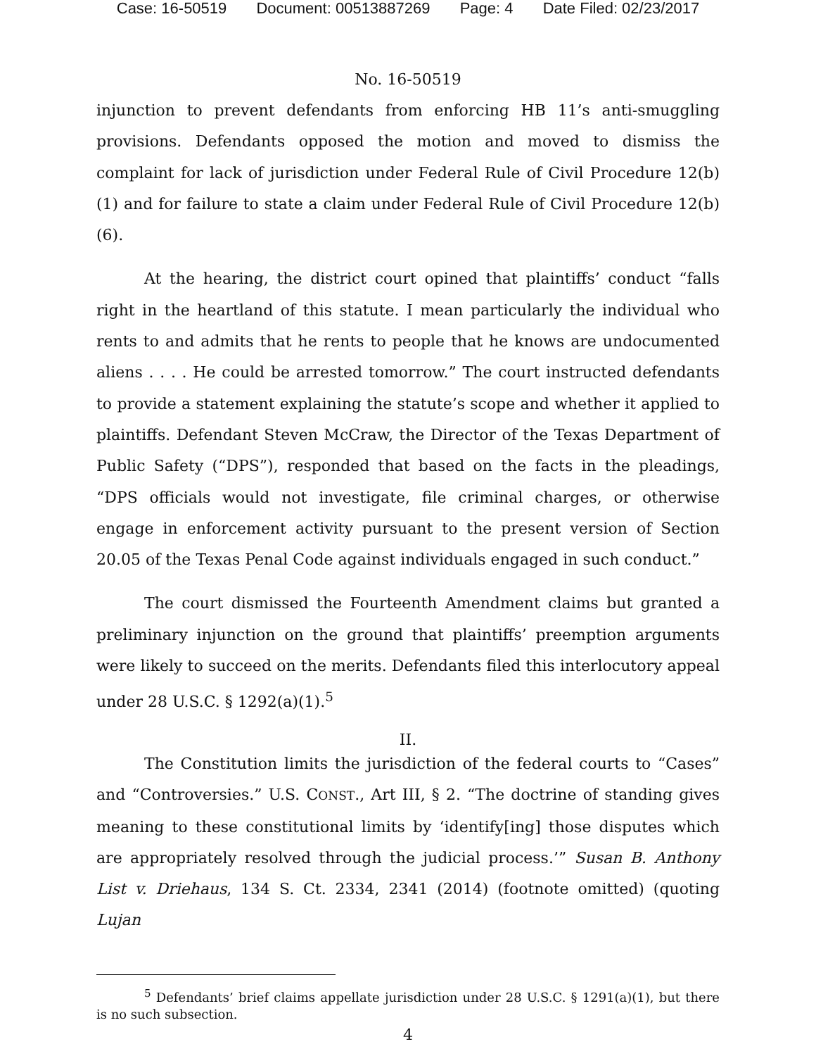Case: 16-50519 Document: 00513887269 Page: 4 Date Filed: 02/23/2017
No. 16-50519
injunction to prevent defendants from enforcing HB 11’s anti-smuggling provisions. Defendants opposed the motion and moved to dismiss the complaint for lack of jurisdiction under Federal Rule of Civil Procedure 12(b)(1) and for failure to state a claim under Federal Rule of Civil Procedure 12(b)(6).
At the hearing, the district court opined that plaintiffs’ conduct “falls right in the heartland of this statute. I mean particularly the individual who rents to and admits that he rents to people that he knows are undocumented aliens . . . . He could be arrested tomorrow.” The court instructed defendants to provide a statement explaining the statute’s scope and whether it applied to plaintiffs. Defendant Steven McCraw, the Director of the Texas Department of Public Safety (“DPS”), responded that based on the facts in the pleadings, “DPS officials would not investigate, file criminal charges, or otherwise engage in enforcement activity pursuant to the present version of Section 20.05 of the Texas Penal Code against individuals engaged in such conduct.”
The court dismissed the Fourteenth Amendment claims but granted a preliminary injunction on the ground that plaintiffs’ preemption arguments were likely to succeed on the merits. Defendants filed this interlocutory appeal under 28 U.S.C. § 1292(a)(1).<sup>5</sup>
II.
The Constitution limits the jurisdiction of the federal courts to “Cases” and “Controversies.” U.S. CONST., Art III, § 2. “The doctrine of standing gives meaning to these constitutional limits by ‘identify[ing] those disputes which are appropriately resolved through the judicial process.’” Susan B. Anthony List v. Driehaus, 134 S. Ct. 2334, 2341 (2014) (footnote omitted) (quoting Lujan
<sup>5</sup> Defendants’ brief claims appellate jurisdiction under 28 U.S.C. § 1291(a)(1), but there is no such subsection.
4